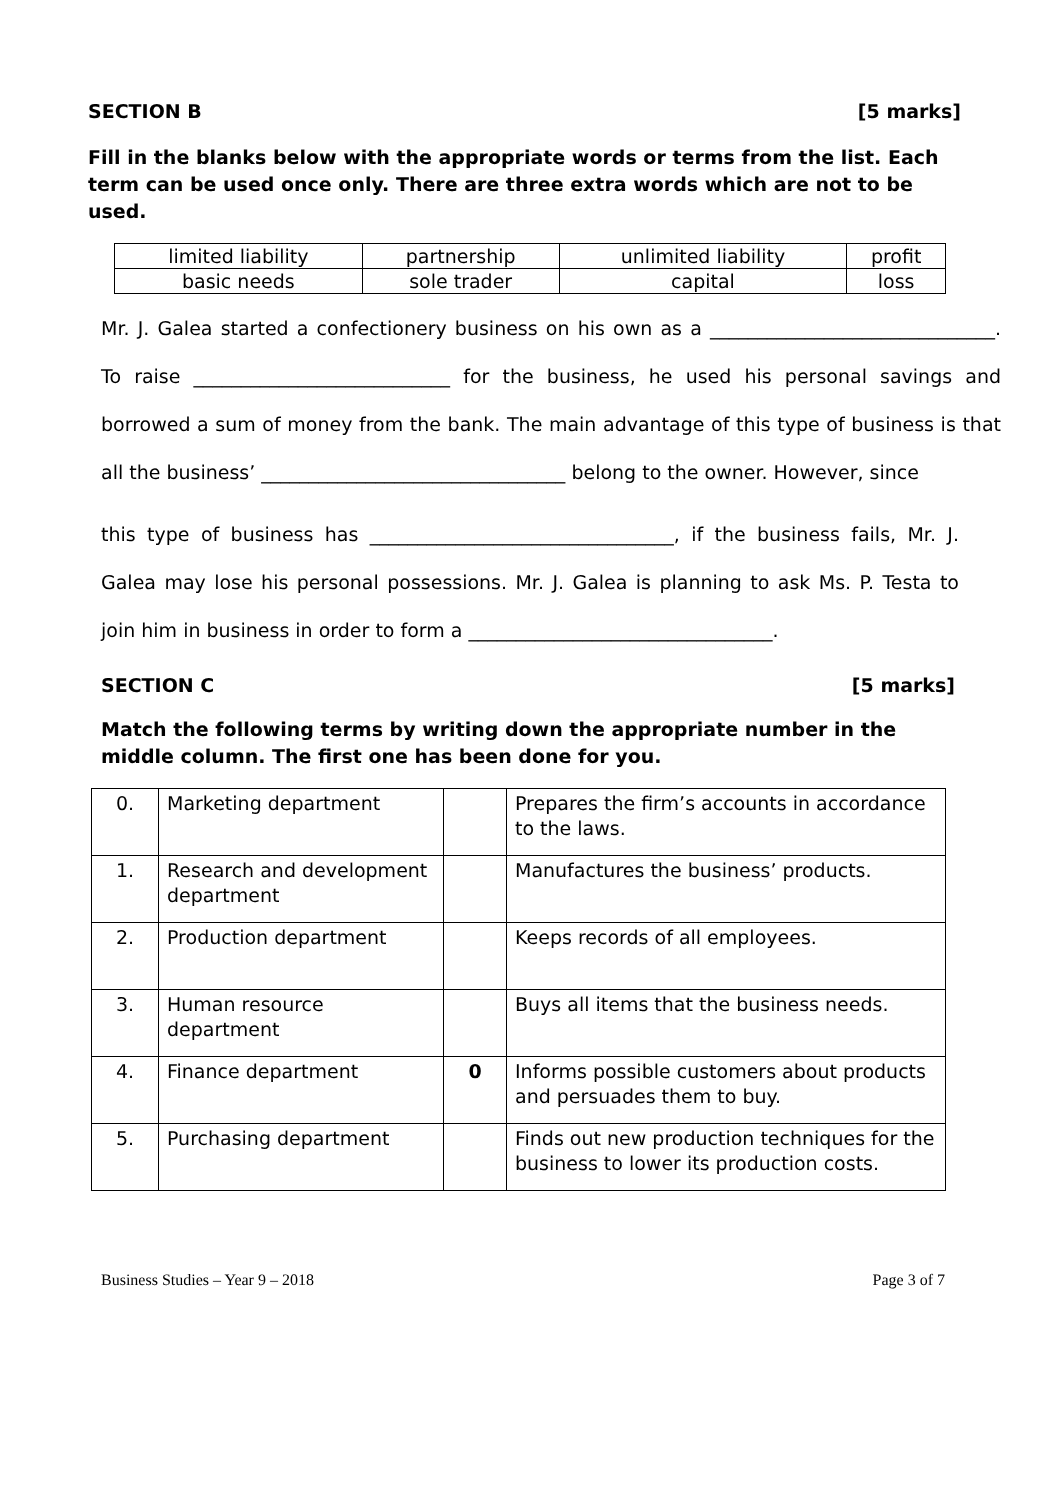SECTION B [5 marks]
Fill in the blanks below with the appropriate words or terms from the list. Each term can be used once only. There are three extra words which are not to be used.
| limited liability | partnership | unlimited liability | profit |
| basic needs | sole trader | capital | loss |
Mr. J. Galea started a confectionery business on his own as a ______________________________. To raise ___________________________ for the business, he used his personal savings and borrowed a sum of money from the bank. The main advantage of this type of business is that all the business’ ________________________________ belong to the owner. However, since
this type of business has ________________________________, if the business fails, Mr. J. Galea may lose his personal possessions. Mr. J. Galea is planning to ask Ms. P. Testa to join him in business in order to form a ________________________________.
SECTION C [5 marks]
Match the following terms by writing down the appropriate number in the middle column. The first one has been done for you.
| 0. | Marketing department | | Prepares the firm’s accounts in accordance to the laws. |
| 1. | Research and development department | | Manufactures the business’ products. |
| 2. | Production department | | Keeps records of all employees. |
| 3. | Human resource department | | Buys all items that the business needs. |
| 4. | Finance department | 0 | Informs possible customers about products and persuades them to buy. |
| 5. | Purchasing department | | Finds out new production techniques for the business to lower its production costs. |
Business Studies – Year 9 – 2018 Page 3 of 7